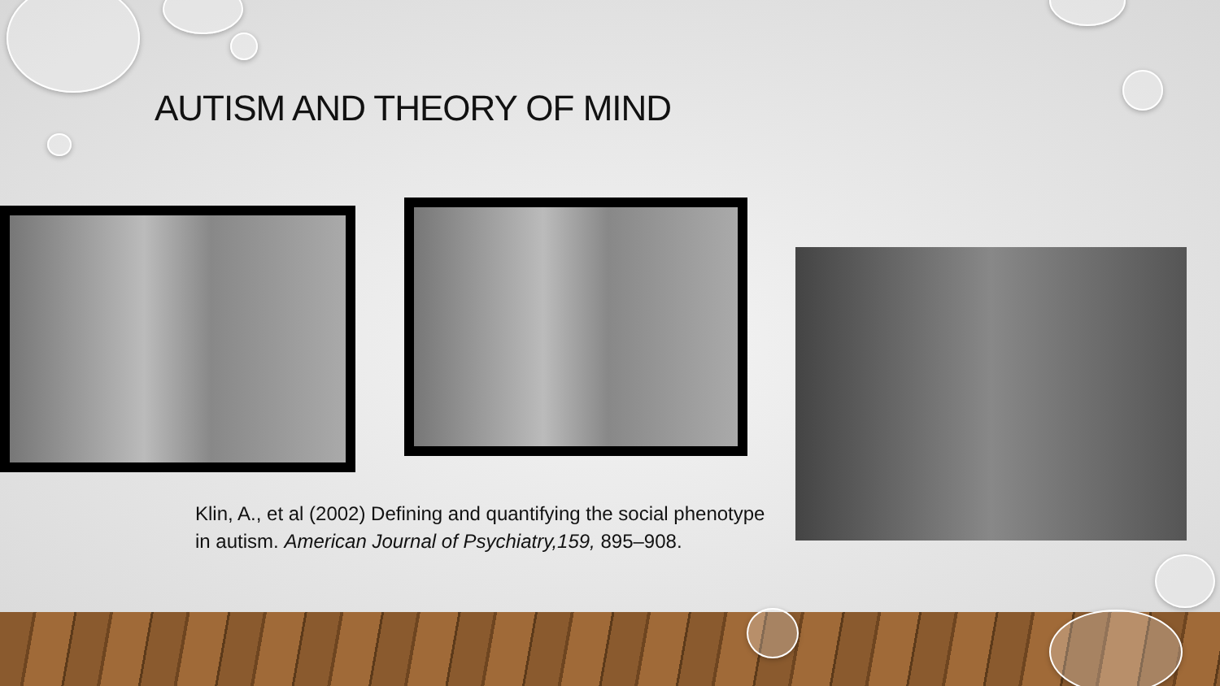AUTISM AND THEORY OF MIND
Klin, A., et al (2002) Defining and quantifying the social phenotype in autism. American Journal of Psychiatry,159, 895–908.